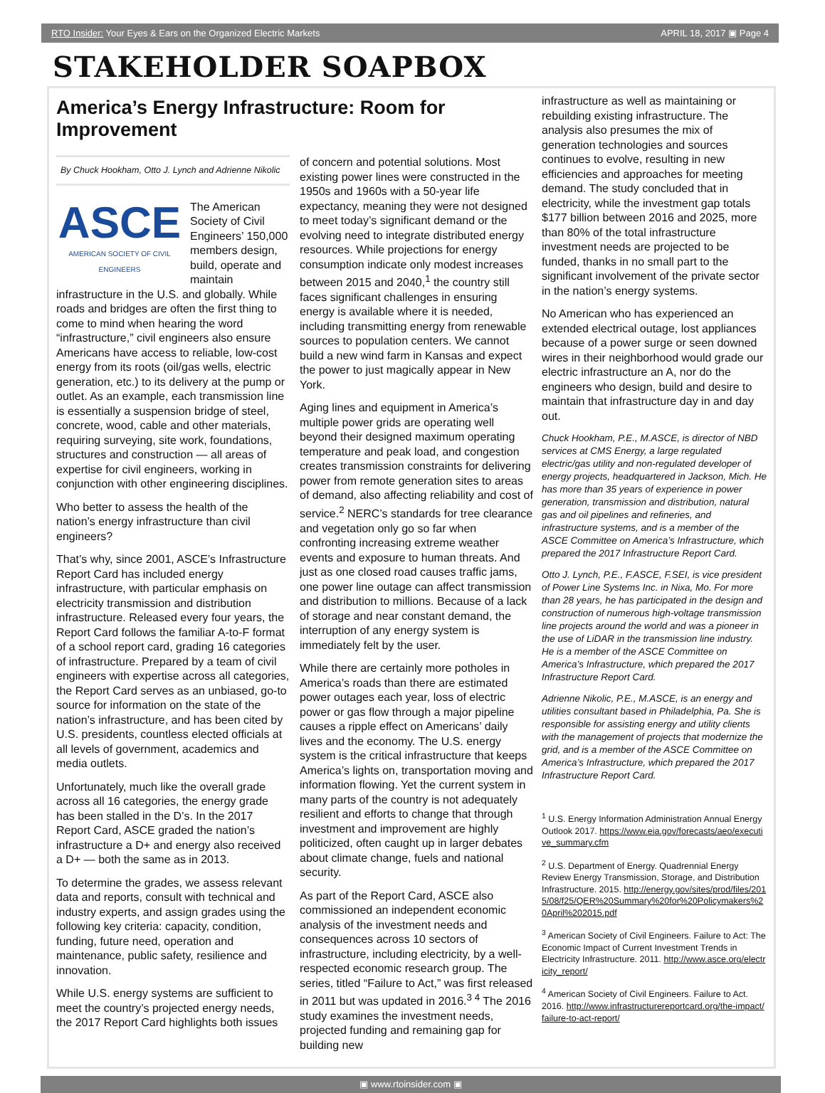RTO Insider: Your Eyes & Ears on the Organized Electric Markets APRIL 18, 2017 ▣ Page 4
STAKEHOLDER SOAPBOX
America’s Energy Infrastructure: Room for Improvement
By Chuck Hookham, Otto J. Lynch and Adrienne Nikolic
ASCE
AMERICAN SOCIETY OF CIVIL ENGINEERS
The American Society of Civil Engineers’ 150,000 members design, build, operate and maintain infrastructure in the U.S. and globally. While roads and bridges are often the first thing to come to mind when hearing the word “infrastructure,” civil engineers also ensure Americans have access to reliable, low-cost energy from its roots (oil/gas wells, electric generation, etc.) to its delivery at the pump or outlet. As an example, each transmission line is essentially a suspension bridge of steel, concrete, wood, cable and other materials, requiring surveying, site work, foundations, structures and construction — all areas of expertise for civil engineers, working in conjunction with other engineering disciplines.
Who better to assess the health of the nation’s energy infrastructure than civil engineers?
That’s why, since 2001, ASCE’s Infrastructure Report Card has included energy infrastructure, with particular emphasis on electricity transmission and distribution infrastructure. Released every four years, the Report Card follows the familiar A-to-F format of a school report card, grading 16 categories of infrastructure. Prepared by a team of civil engineers with expertise across all categories, the Report Card serves as an unbiased, go-to source for information on the state of the nation’s infrastructure, and has been cited by U.S. presidents, countless elected officials at all levels of government, academics and media outlets.
Unfortunately, much like the overall grade across all 16 categories, the energy grade has been stalled in the D’s. In the 2017 Report Card, ASCE graded the nation’s infrastructure a D+ and energy also received a D+ — both the same as in 2013.
To determine the grades, we assess relevant data and reports, consult with technical and industry experts, and assign grades using the following key criteria: capacity, condition, funding, future need, operation and maintenance, public safety, resilience and innovation.
While U.S. energy systems are sufficient to meet the country’s projected energy needs, the 2017 Report Card highlights both issues
of concern and potential solutions. Most existing power lines were constructed in the 1950s and 1960s with a 50-year life expectancy, meaning they were not designed to meet today’s significant demand or the evolving need to integrate distributed energy resources. While projections for energy consumption indicate only modest increases between 2015 and 2040,<sup>1</sup> the country still faces significant challenges in ensuring energy is available where it is needed, including transmitting energy from renewable sources to population centers. We cannot build a new wind farm in Kansas and expect the power to just magically appear in New York.
Aging lines and equipment in America’s multiple power grids are operating well beyond their designed maximum operating temperature and peak load, and congestion creates transmission constraints for delivering power from remote generation sites to areas of demand, also affecting reliability and cost of service.<sup>2</sup> NERC’s standards for tree clearance and vegetation only go so far when confronting increasing extreme weather events and exposure to human threats. And just as one closed road causes traffic jams, one power line outage can affect transmission and distribution to millions. Because of a lack of storage and near constant demand, the interruption of any energy system is immediately felt by the user.
While there are certainly more potholes in America’s roads than there are estimated power outages each year, loss of electric power or gas flow through a major pipeline causes a ripple effect on Americans’ daily lives and the economy. The U.S. energy system is the critical infrastructure that keeps America’s lights on, transportation moving and information flowing. Yet the current system in many parts of the country is not adequately resilient and efforts to change that through investment and improvement are highly politicized, often caught up in larger debates about climate change, fuels and national security.
As part of the Report Card, ASCE also commissioned an independent economic analysis of the investment needs and consequences across 10 sectors of infrastructure, including electricity, by a well-respected economic research group. The series, titled “Failure to Act,” was first released in 2011 but was updated in 2016.<sup>3 4</sup> The 2016 study examines the investment needs, projected funding and remaining gap for building new
infrastructure as well as maintaining or rebuilding existing infrastructure. The analysis also presumes the mix of generation technologies and sources continues to evolve, resulting in new efficiencies and approaches for meeting demand. The study concluded that in electricity, while the investment gap totals $177 billion between 2016 and 2025, more than 80% of the total infrastructure investment needs are projected to be funded, thanks in no small part to the significant involvement of the private sector in the nation’s energy systems.
No American who has experienced an extended electrical outage, lost appliances because of a power surge or seen downed wires in their neighborhood would grade our electric infrastructure an A, nor do the engineers who design, build and desire to maintain that infrastructure day in and day out.
Chuck Hookham, P.E., M.ASCE, is director of NBD services at CMS Energy, a large regulated electric/gas utility and non-regulated developer of energy projects, headquartered in Jackson, Mich. He has more than 35 years of experience in power generation, transmission and distribution, natural gas and oil pipelines and refineries, and infrastructure systems, and is a member of the ASCE Committee on America’s Infrastructure, which prepared the 2017 Infrastructure Report Card.
Otto J. Lynch, P.E., F.ASCE, F.SEI, is vice president of Power Line Systems Inc. in Nixa, Mo. For more than 28 years, he has participated in the design and construction of numerous high-voltage transmission line projects around the world and was a pioneer in the use of LiDAR in the transmission line industry. He is a member of the ASCE Committee on America’s Infrastructure, which prepared the 2017 Infrastructure Report Card.
Adrienne Nikolic, P.E., M.ASCE, is an energy and utilities consultant based in Philadelphia, Pa. She is responsible for assisting energy and utility clients with the management of projects that modernize the grid, and is a member of the ASCE Committee on America’s Infrastructure, which prepared the 2017 Infrastructure Report Card.
<sup>1</sup> U.S. Energy Information Administration Annual Energy Outlook 2017. https://www.eia.gov/forecasts/aeo/executive_summary.cfm
<sup>2</sup> U.S. Department of Energy. Quadrennial Energy Review Energy Transmission, Storage, and Distribution Infrastructure. 2015. http://energy.gov/sites/prod/files/2015/08/f25/QER%20Summary%20for%20Policymakers%20April%202015.pdf
<sup>3</sup> American Society of Civil Engineers. Failure to Act: The Economic Impact of Current Investment Trends in Electricity Infrastructure. 2011. http://www.asce.org/electricity_report/
<sup>4</sup> American Society of Civil Engineers. Failure to Act. 2016. http://www.infrastructurereportcard.org/the-impact/failure-to-act-report/
▣ www.rtoinsider.com ▣